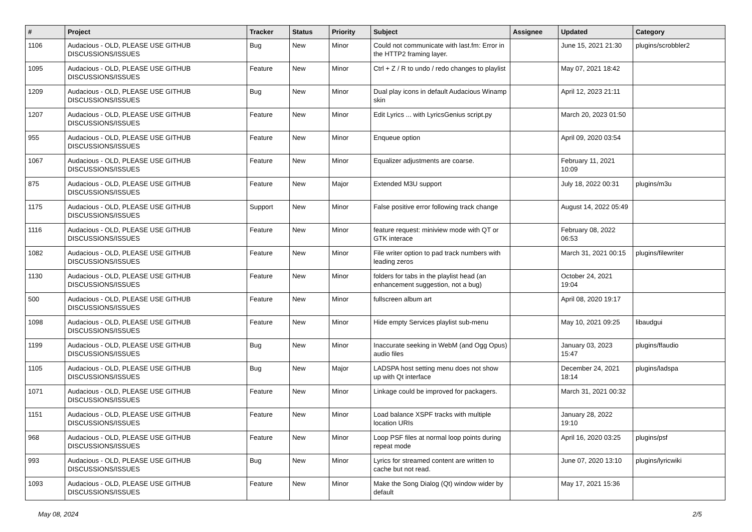| # | Project | Tracker | Status | Priority | Subject | Assignee | Updated | Category |
| --- | --- | --- | --- | --- | --- | --- | --- | --- |
| 1106 | Audacious - OLD, PLEASE USE GITHUB DISCUSSIONS/ISSUES | Bug | New | Minor | Could not communicate with last.fm: Error in the HTTP2 framing layer. | | June 15, 2021 21:30 | plugins/scrobbler2 |
| 1095 | Audacious - OLD, PLEASE USE GITHUB DISCUSSIONS/ISSUES | Feature | New | Minor | Ctrl + Z / R to undo / redo changes to playlist | | May 07, 2021 18:42 | |
| 1209 | Audacious - OLD, PLEASE USE GITHUB DISCUSSIONS/ISSUES | Bug | New | Minor | Dual play icons in default Audacious Winamp skin | | April 12, 2023 21:11 | |
| 1207 | Audacious - OLD, PLEASE USE GITHUB DISCUSSIONS/ISSUES | Feature | New | Minor | Edit Lyrics ... with LyricsGenius script.py | | March 20, 2023 01:50 | |
| 955 | Audacious - OLD, PLEASE USE GITHUB DISCUSSIONS/ISSUES | Feature | New | Minor | Enqueue option | | April 09, 2020 03:54 | |
| 1067 | Audacious - OLD, PLEASE USE GITHUB DISCUSSIONS/ISSUES | Feature | New | Minor | Equalizer adjustments are coarse. | | February 11, 2021 10:09 | |
| 875 | Audacious - OLD, PLEASE USE GITHUB DISCUSSIONS/ISSUES | Feature | New | Major | Extended M3U support | | July 18, 2022 00:31 | plugins/m3u |
| 1175 | Audacious - OLD, PLEASE USE GITHUB DISCUSSIONS/ISSUES | Support | New | Minor | False positive error following track change | | August 14, 2022 05:49 | |
| 1116 | Audacious - OLD, PLEASE USE GITHUB DISCUSSIONS/ISSUES | Feature | New | Minor | feature request: miniview mode with QT or GTK interace | | February 08, 2022 06:53 | |
| 1082 | Audacious - OLD, PLEASE USE GITHUB DISCUSSIONS/ISSUES | Feature | New | Minor | File writer option to pad track numbers with leading zeros | | March 31, 2021 00:15 | plugins/filewriter |
| 1130 | Audacious - OLD, PLEASE USE GITHUB DISCUSSIONS/ISSUES | Feature | New | Minor | folders for tabs in the playlist head (an enhancement suggestion, not a bug) | | October 24, 2021 19:04 | |
| 500 | Audacious - OLD, PLEASE USE GITHUB DISCUSSIONS/ISSUES | Feature | New | Minor | fullscreen album art | | April 08, 2020 19:17 | |
| 1098 | Audacious - OLD, PLEASE USE GITHUB DISCUSSIONS/ISSUES | Feature | New | Minor | Hide empty Services playlist sub-menu | | May 10, 2021 09:25 | libaudgui |
| 1199 | Audacious - OLD, PLEASE USE GITHUB DISCUSSIONS/ISSUES | Bug | New | Minor | Inaccurate seeking in WebM (and Ogg Opus) audio files | | January 03, 2023 15:47 | plugins/ffaudio |
| 1105 | Audacious - OLD, PLEASE USE GITHUB DISCUSSIONS/ISSUES | Bug | New | Major | LADSPA host setting menu does not show up with Qt interface | | December 24, 2021 18:14 | plugins/ladspa |
| 1071 | Audacious - OLD, PLEASE USE GITHUB DISCUSSIONS/ISSUES | Feature | New | Minor | Linkage could be improved for packagers. | | March 31, 2021 00:32 | |
| 1151 | Audacious - OLD, PLEASE USE GITHUB DISCUSSIONS/ISSUES | Feature | New | Minor | Load balance XSPF tracks with multiple location URIs | | January 28, 2022 19:10 | |
| 968 | Audacious - OLD, PLEASE USE GITHUB DISCUSSIONS/ISSUES | Feature | New | Minor | Loop PSF files at normal loop points during repeat mode | | April 16, 2020 03:25 | plugins/psf |
| 993 | Audacious - OLD, PLEASE USE GITHUB DISCUSSIONS/ISSUES | Bug | New | Minor | Lyrics for streamed content are written to cache but not read. | | June 07, 2020 13:10 | plugins/lyricwiki |
| 1093 | Audacious - OLD, PLEASE USE GITHUB DISCUSSIONS/ISSUES | Feature | New | Minor | Make the Song Dialog (Qt) window wider by default | | May 17, 2021 15:36 | |
May 08, 2024 2/5